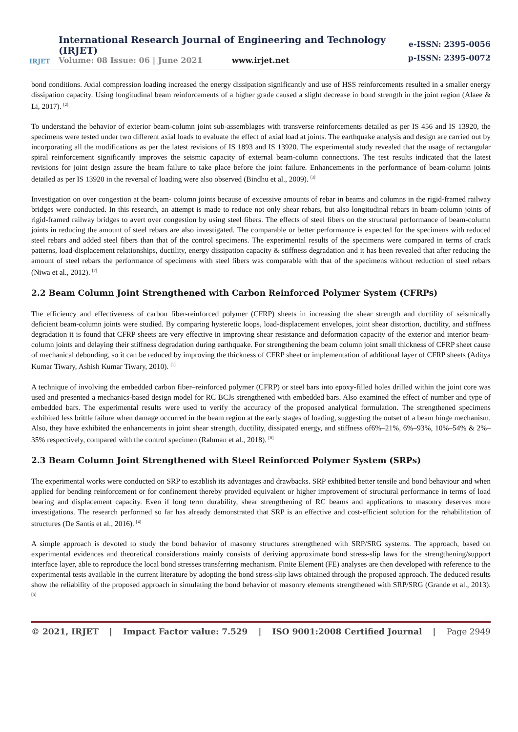IRJET
International Research Journal of Engineering and Technology (IRJET)
Volume: 08 Issue: 06 | June 2021 www.irjet.net
e-ISSN: 2395-0056
p-ISSN: 2395-0072
bond conditions. Axial compression loading increased the energy dissipation significantly and use of HSS reinforcements resulted in a smaller energy dissipation capacity. Using longitudinal beam reinforcements of a higher grade caused a slight decrease in bond strength in the joint region (Alaee & Li, 2017). <sup>[2]</sup>
To understand the behavior of exterior beam-column joint sub-assemblages with transverse reinforcements detailed as per IS 456 and IS 13920, the specimens were tested under two different axial loads to evaluate the effect of axial load at joints. The earthquake analysis and design are carried out by incorporating all the modifications as per the latest revisions of IS 1893 and IS 13920. The experimental study revealed that the usage of rectangular spiral reinforcement significantly improves the seismic capacity of external beam-column connections. The test results indicated that the latest revisions for joint design assure the beam failure to take place before the joint failure. Enhancements in the performance of beam-column joints detailed as per IS 13920 in the reversal of loading were also observed (Bindhu et al., 2009). <sup>[3]</sup>
Investigation on over congestion at the beam- column joints because of excessive amounts of rebar in beams and columns in the rigid-framed railway bridges were conducted. In this research, an attempt is made to reduce not only shear rebars, but also longitudinal rebars in beam-column joints of rigid-framed railway bridges to avert over congestion by using steel fibers. The effects of steel fibers on the structural performance of beam-column joints in reducing the amount of steel rebars are also investigated. The comparable or better performance is expected for the specimens with reduced steel rebars and added steel fibers than that of the control specimens. The experimental results of the specimens were compared in terms of crack patterns, load-displacement relationships, ductility, energy dissipation capacity & stiffness degradation and it has been revealed that after reducing the amount of steel rebars the performance of specimens with steel fibers was comparable with that of the specimens without reduction of steel rebars (Niwa et al., 2012). <sup>[7]</sup>
2.2 Beam Column Joint Strengthened with Carbon Reinforced Polymer System (CFRPs)
The efficiency and effectiveness of carbon fiber-reinforced polymer (CFRP) sheets in increasing the shear strength and ductility of seismically deficient beam-column joints were studied. By comparing hysteretic loops, load-displacement envelopes, joint shear distortion, ductility, and stiffness degradation it is found that CFRP sheets are very effective in improving shear resistance and deformation capacity of the exterior and interior beam- column joints and delaying their stiffness degradation during earthquake. For strengthening the beam column joint small thickness of CFRP sheet cause of mechanical debonding, so it can be reduced by improving the thickness of CFRP sheet or implementation of additional layer of CFRP sheets (Aditya Kumar Tiwary, Ashish Kumar Tiwary, 2010). <sup>[1]</sup>
A technique of involving the embedded carbon fiber–reinforced polymer (CFRP) or steel bars into epoxy-filled holes drilled within the joint core was used and presented a mechanics-based design model for RC BCJs strengthened with embedded bars. Also examined the effect of number and type of embedded bars. The experimental results were used to verify the accuracy of the proposed analytical formulation. The strengthened specimens exhibited less brittle failure when damage occurred in the beam region at the early stages of loading, suggesting the outset of a beam hinge mechanism. Also, they have exhibited the enhancements in joint shear strength, ductility, dissipated energy, and stiffness of6%–21%, 6%–93%, 10%–54% & 2%–35% respectively, compared with the control specimen (Rahman et al., 2018). <sup>[8]</sup>
2.3 Beam Column Joint Strengthened with Steel Reinforced Polymer System (SRPs)
The experimental works were conducted on SRP to establish its advantages and drawbacks. SRP exhibited better tensile and bond behaviour and when applied for bending reinforcement or for confinement thereby provided equivalent or higher improvement of structural performance in terms of load bearing and displacement capacity. Even if long term durability, shear strengthening of RC beams and applications to masonry deserves more investigations. The research performed so far has already demonstrated that SRP is an effective and cost-efficient solution for the rehabilitation of structures (De Santis et al., 2016). <sup>[4]</sup>
A simple approach is devoted to study the bond behavior of masonry structures strengthened with SRP/SRG systems. The approach, based on experimental evidences and theoretical considerations mainly consists of deriving approximate bond stress-slip laws for the strengthening/support interface layer, able to reproduce the local bond stresses transferring mechanism. Finite Element (FE) analyses are then developed with reference to the experimental tests available in the current literature by adopting the bond stress-slip laws obtained through the proposed approach. The deduced results show the reliability of the proposed approach in simulating the bond behavior of masonry elements strengthened with SRP/SRG (Grande et al., 2013). <sup>[5]</sup>
© 2021, IRJET | Impact Factor value: 7.529 | ISO 9001:2008 Certified Journal | Page 2949